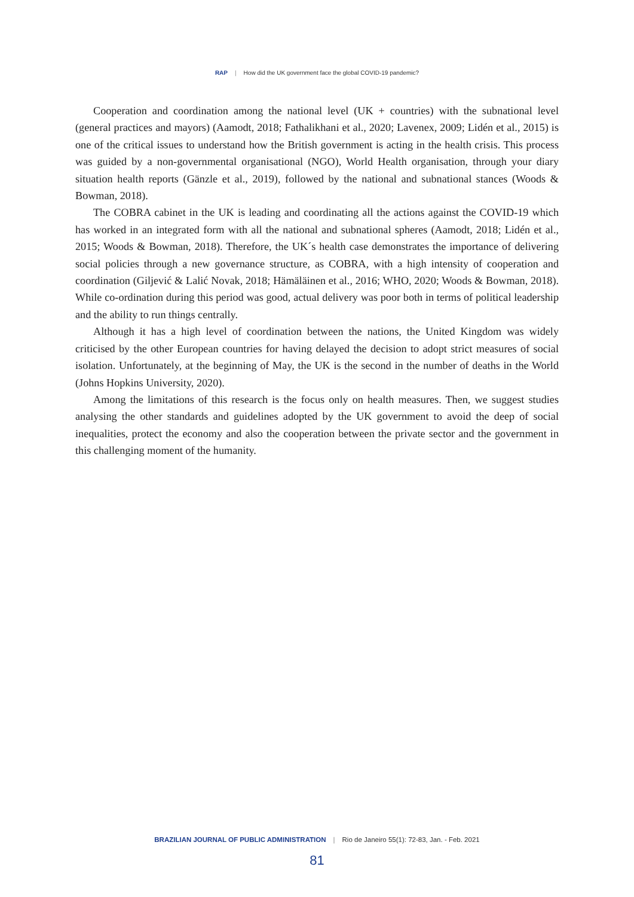RAP | How did the UK government face the global COVID-19 pandemic?
Cooperation and coordination among the national level (UK + countries) with the subnational level (general practices and mayors) (Aamodt, 2018; Fathalikhani et al., 2020; Lavenex, 2009; Lidén et al., 2015) is one of the critical issues to understand how the British government is acting in the health crisis. This process was guided by a non-governmental organisational (NGO), World Health organisation, through your diary situation health reports (Gänzle et al., 2019), followed by the national and subnational stances (Woods & Bowman, 2018).
The COBRA cabinet in the UK is leading and coordinating all the actions against the COVID-19 which has worked in an integrated form with all the national and subnational spheres (Aamodt, 2018; Lidén et al., 2015; Woods & Bowman, 2018). Therefore, the UK´s health case demonstrates the importance of delivering social policies through a new governance structure, as COBRA, with a high intensity of cooperation and coordination (Giljević & Lalić Novak, 2018; Hämäläinen et al., 2016; WHO, 2020; Woods & Bowman, 2018). While co-ordination during this period was good, actual delivery was poor both in terms of political leadership and the ability to run things centrally.
Although it has a high level of coordination between the nations, the United Kingdom was widely criticised by the other European countries for having delayed the decision to adopt strict measures of social isolation. Unfortunately, at the beginning of May, the UK is the second in the number of deaths in the World (Johns Hopkins University, 2020).
Among the limitations of this research is the focus only on health measures. Then, we suggest studies analysing the other standards and guidelines adopted by the UK government to avoid the deep of social inequalities, protect the economy and also the cooperation between the private sector and the government in this challenging moment of the humanity.
BRAZILIAN JOURNAL OF PUBLIC ADMINISTRATION | Rio de Janeiro 55(1): 72-83, Jan. - Feb. 2021
81